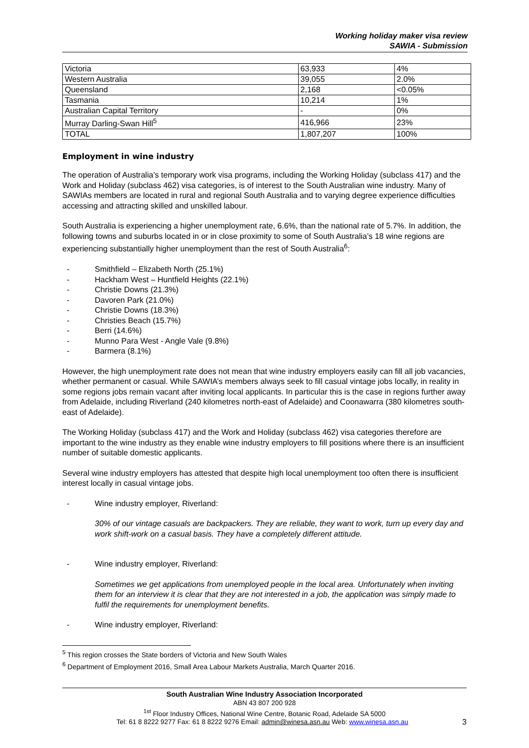Working holiday maker visa review
SAWIA - Submission
| Victoria | 63,933 | 4% |
| Western Australia | 39,055 | 2.0% |
| Queensland | 2,168 | <0.05% |
| Tasmania | 10,214 | 1% |
| Australian Capital Territory | - | 0% |
| Murray Darling-Swan Hill<sup>5</sup> | 416,966 | 23% |
| TOTAL | 1,807,207 | 100% |
Employment in wine industry
The operation of Australia’s temporary work visa programs, including the Working Holiday (subclass 417) and the Work and Holiday (subclass 462) visa categories, is of interest to the South Australian wine industry. Many of SAWIAs members are located in rural and regional South Australia and to varying degree experience difficulties accessing and attracting skilled and unskilled labour.
South Australia is experiencing a higher unemployment rate, 6.6%, than the national rate of 5.7%. In addition, the following towns and suburbs located in or in close proximity to some of South Australia’s 18 wine regions are experiencing substantially higher unemployment than the rest of South Australia<sup>6</sup>:
- Smithfield – Elizabeth North (25.1%)
- Hackham West – Huntfield Heights (22.1%)
- Christie Downs (21.3%)
- Davoren Park (21.0%)
- Christie Downs (18.3%)
- Christies Beach (15.7%)
- Berri (14.6%)
- Munno Para West - Angle Vale (9.8%)
- Barmera (8.1%)
However, the high unemployment rate does not mean that wine industry employers easily can fill all job vacancies, whether permanent or casual. While SAWIA’s members always seek to fill casual vintage jobs locally, in reality in some regions jobs remain vacant after inviting local applicants. In particular this is the case in regions further away from Adelaide, including Riverland (240 kilometres north-east of Adelaide) and Coonawarra (380 kilometres south-east of Adelaide).
The Working Holiday (subclass 417) and the Work and Holiday (subclass 462) visa categories therefore are important to the wine industry as they enable wine industry employers to fill positions where there is an insufficient number of suitable domestic applicants.
Several wine industry employers has attested that despite high local unemployment too often there is insufficient interest locally in casual vintage jobs.
- Wine industry employer, Riverland:
30% of our vintage casuals are backpackers. They are reliable, they want to work, turn up every day and work shift-work on a casual basis. They have a completely different attitude.
- Wine industry employer, Riverland:
Sometimes we get applications from unemployed people in the local area. Unfortunately when inviting them for an interview it is clear that they are not interested in a job, the application was simply made to fulfil the requirements for unemployment benefits.
- Wine industry employer, Riverland:
<sup>5</sup> This region crosses the State borders of Victoria and New South Wales
<sup>6</sup> Department of Employment 2016, Small Area Labour Markets Australia, March Quarter 2016.
South Australian Wine Industry Association Incorporated
ABN 43 807 200 928
<sup>1st</sup> Floor Industry Offices, National Wine Centre, Botanic Road, Adelaide SA 5000
Tel: 61 8 8222 9277 Fax: 61 8 8222 9276 Email: admin@winesa.asn.au Web: www.winesa.asn.au 3